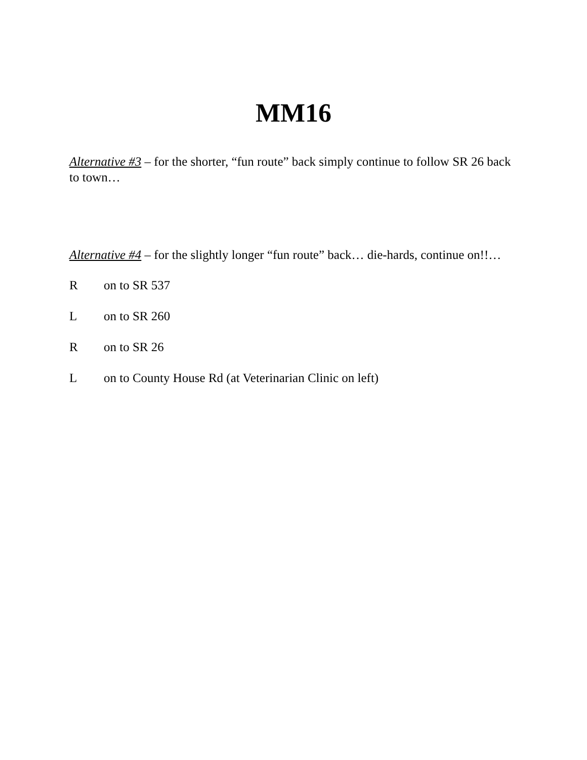MM16
Alternative #3 – for the shorter, “fun route” back simply continue to follow SR 26 back to town…
Alternative #4 – for the slightly longer “fun route” back… die-hards, continue on!!…
R on to SR 537
L on to SR 260
R on to SR 26
L on to County House Rd (at Veterinarian Clinic on left)